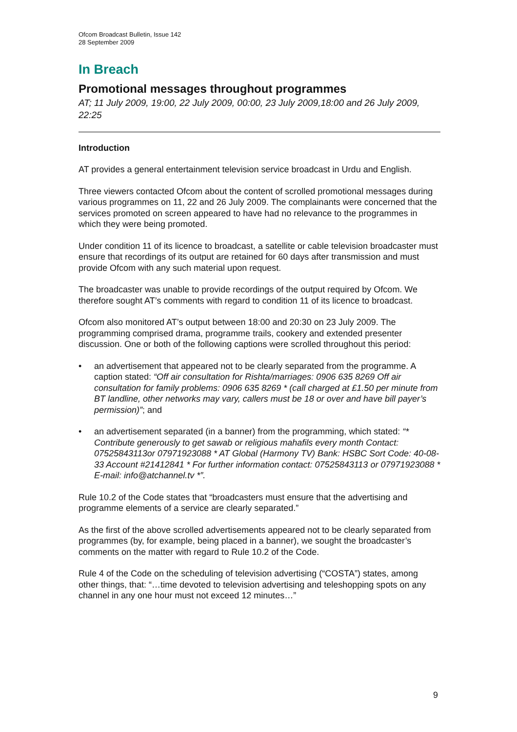Ofcom Broadcast Bulletin, Issue 142
28 September 2009
In Breach
Promotional messages throughout programmes
AT; 11 July 2009, 19:00, 22 July 2009, 00:00, 23 July 2009,18:00 and 26 July 2009, 22:25
Introduction
AT provides a general entertainment television service broadcast in Urdu and English.
Three viewers contacted Ofcom about the content of scrolled promotional messages during various programmes on 11, 22 and 26 July 2009. The complainants were concerned that the services promoted on screen appeared to have had no relevance to the programmes in which they were being promoted.
Under condition 11 of its licence to broadcast, a satellite or cable television broadcaster must ensure that recordings of its output are retained for 60 days after transmission and must provide Ofcom with any such material upon request.
The broadcaster was unable to provide recordings of the output required by Ofcom. We therefore sought AT’s comments with regard to condition 11 of its licence to broadcast.
Ofcom also monitored AT’s output between 18:00 and 20:30 on 23 July 2009. The programming comprised drama, programme trails, cookery and extended presenter discussion. One or both of the following captions were scrolled throughout this period:
• an advertisement that appeared not to be clearly separated from the programme. A caption stated: “Off air consultation for Rishta/marriages: 0906 635 8269 Off air consultation for family problems: 0906 635 8269 * (call charged at £1.50 per minute from BT landline, other networks may vary, callers must be 18 or over and have bill payer’s permission)”; and
• an advertisement separated (in a banner) from the programming, which stated: “* Contribute generously to get sawab or religious mahafils every month Contact: 07525843113or 07971923088 * AT Global (Harmony TV) Bank: HSBC Sort Code: 40-08-33 Account #21412841 * For further information contact: 07525843113 or 07971923088 * E-mail: info@atchannel.tv *”.
Rule 10.2 of the Code states that “broadcasters must ensure that the advertising and programme elements of a service are clearly separated.”
As the first of the above scrolled advertisements appeared not to be clearly separated from programmes (by, for example, being placed in a banner), we sought the broadcaster’s comments on the matter with regard to Rule 10.2 of the Code.
Rule 4 of the Code on the scheduling of television advertising (“COSTA”) states, among other things, that: “…time devoted to television advertising and teleshopping spots on any channel in any one hour must not exceed 12 minutes…”
9